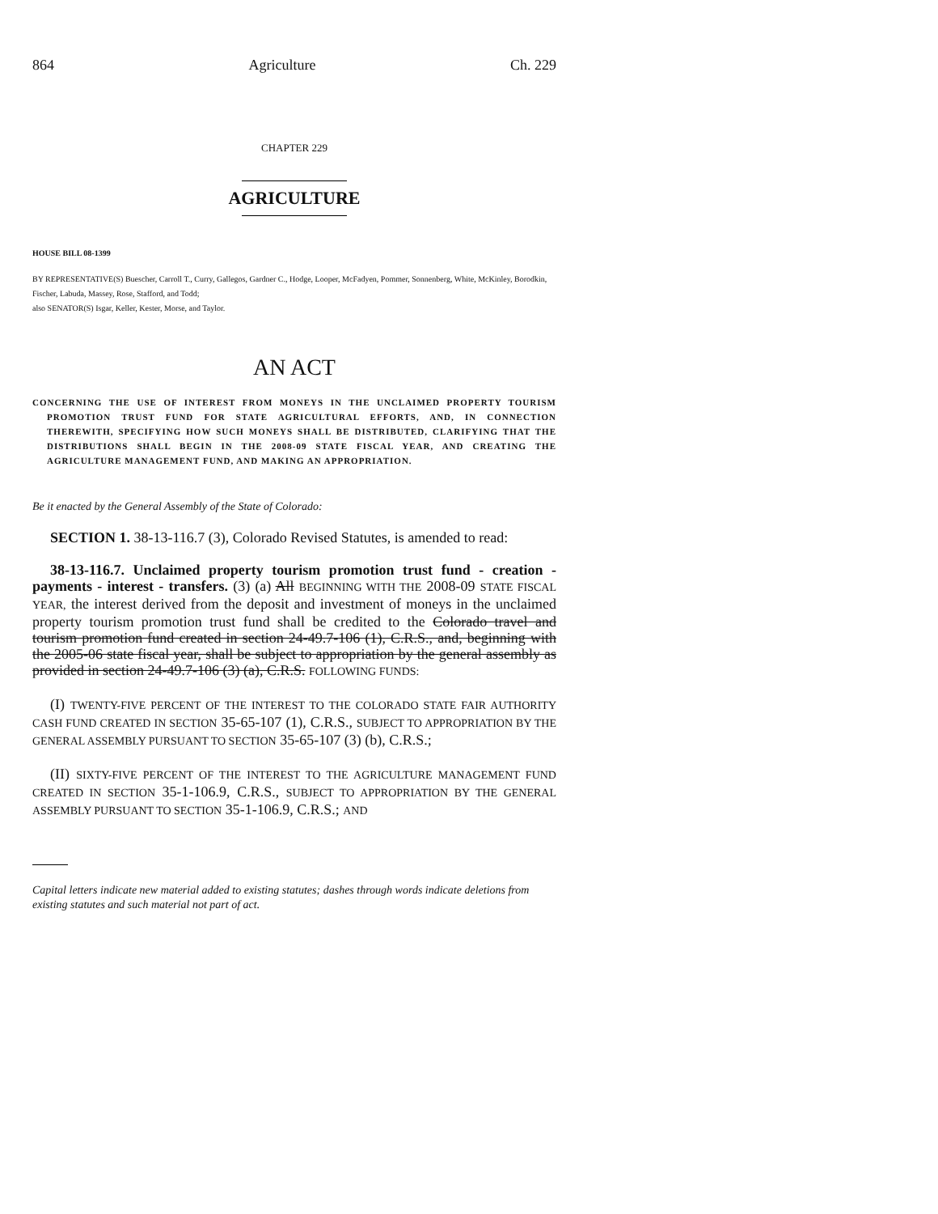864 Agriculture Ch. 229
CHAPTER 229
AGRICULTURE
HOUSE BILL 08-1399
BY REPRESENTATIVE(S) Buescher, Carroll T., Curry, Gallegos, Gardner C., Hodge, Looper, McFadyen, Pommer, Sonnenberg, White, McKinley, Borodkin, Fischer, Labuda, Massey, Rose, Stafford, and Todd;
also SENATOR(S) Isgar, Keller, Kester, Morse, and Taylor.
AN ACT
CONCERNING THE USE OF INTEREST FROM MONEYS IN THE UNCLAIMED PROPERTY TOURISM PROMOTION TRUST FUND FOR STATE AGRICULTURAL EFFORTS, AND, IN CONNECTION THEREWITH, SPECIFYING HOW SUCH MONEYS SHALL BE DISTRIBUTED, CLARIFYING THAT THE DISTRIBUTIONS SHALL BEGIN IN THE 2008-09 STATE FISCAL YEAR, AND CREATING THE AGRICULTURE MANAGEMENT FUND, AND MAKING AN APPROPRIATION.
Be it enacted by the General Assembly of the State of Colorado:
SECTION 1. 38-13-116.7 (3), Colorado Revised Statutes, is amended to read:
38-13-116.7. Unclaimed property tourism promotion trust fund - creation - payments - interest - transfers. (3) (a) All BEGINNING WITH THE 2008-09 STATE FISCAL YEAR, the interest derived from the deposit and investment of moneys in the unclaimed property tourism promotion trust fund shall be credited to the Colorado travel and tourism promotion fund created in section 24-49.7-106 (1), C.R.S., and, beginning with the 2005-06 state fiscal year, shall be subject to appropriation by the general assembly as provided in section 24-49.7-106 (3) (a), C.R.S. FOLLOWING FUNDS:
(I) TWENTY-FIVE PERCENT OF THE INTEREST TO THE COLORADO STATE FAIR AUTHORITY CASH FUND CREATED IN SECTION 35-65-107 (1), C.R.S., SUBJECT TO APPROPRIATION BY THE GENERAL ASSEMBLY PURSUANT TO SECTION 35-65-107 (3) (b), C.R.S.;
(II) SIXTY-FIVE PERCENT OF THE INTEREST TO THE AGRICULTURE MANAGEMENT FUND CREATED IN SECTION 35-1-106.9, C.R.S., SUBJECT TO APPROPRIATION BY THE GENERAL ASSEMBLY PURSUANT TO SECTION 35-1-106.9, C.R.S.; AND
Capital letters indicate new material added to existing statutes; dashes through words indicate deletions from existing statutes and such material not part of act.